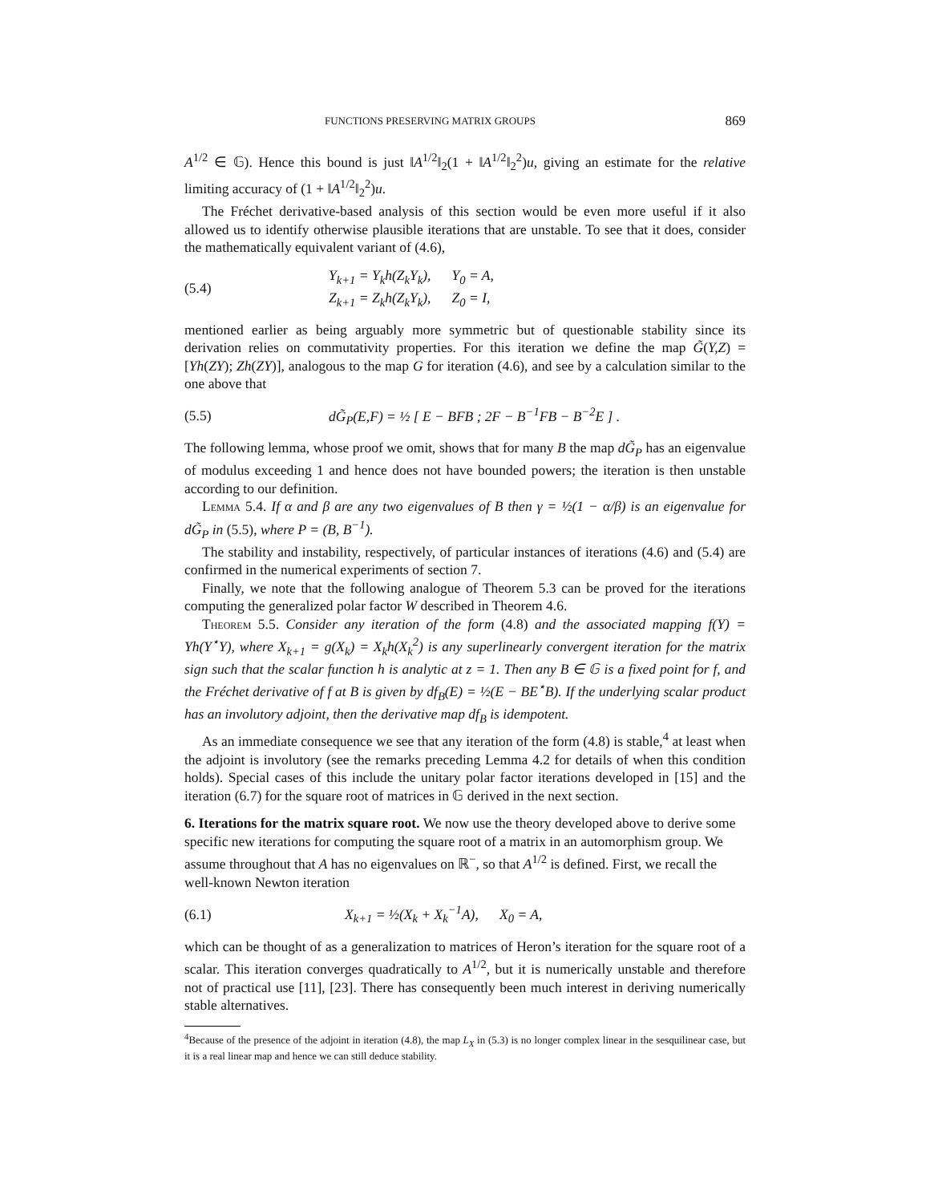FUNCTIONS PRESERVING MATRIX GROUPS 869
A<sup>1/2</sup> ∈ 𝔾). Hence this bound is just ‖A<sup>1/2</sup>‖<sub>2</sub>(1 + ‖A<sup>1/2</sup>‖<sub>2</sub><sup>2</sup>)u, giving an estimate for the relative limiting accuracy of (1 + ‖A<sup>1/2</sup>‖<sub>2</sub><sup>2</sup>)u.
The Fréchet derivative-based analysis of this section would be even more useful if it also allowed us to identify otherwise plausible iterations that are unstable. To see that it does, consider the mathematically equivalent variant of (4.6),
(5.4)
Y<sub>k+1</sub> = Y<sub>k</sub>h(Z<sub>k</sub>Y<sub>k</sub>), Y<sub>0</sub> = A,
Z<sub>k+1</sub> = Z<sub>k</sub>h(Z<sub>k</sub>Y<sub>k</sub>), Z<sub>0</sub> = I,
mentioned earlier as being arguably more symmetric but of questionable stability since its derivation relies on commutativity properties. For this iteration we define the map G̃(Y,Z) = [Yh(ZY); Zh(ZY)], analogous to the map G for iteration (4.6), and see by a calculation similar to the one above that
(5.5)
dG̃<sub>P</sub>(E,F) = ½ [ E − BFB ; 2F − B<sup>−1</sup>FB − B<sup>−2</sup>E ] .
The following lemma, whose proof we omit, shows that for many B the map dG̃<sub>P</sub> has an eigenvalue of modulus exceeding 1 and hence does not have bounded powers; the iteration is then unstable according to our definition.
Lemma 5.4. If α and β are any two eigenvalues of B then γ = ½(1 − α/β) is an eigenvalue for dG̃<sub>P</sub> in (5.5), where P = (B, B<sup>−1</sup>).
The stability and instability, respectively, of particular instances of iterations (4.6) and (5.4) are confirmed in the numerical experiments of section 7.
Finally, we note that the following analogue of Theorem 5.3 can be proved for the iterations computing the generalized polar factor W described in Theorem 4.6.
Theorem 5.5. Consider any iteration of the form (4.8) and the associated mapping f(Y) = Yh(Y<sup>⋆</sup>Y), where X<sub>k+1</sub> = g(X<sub>k</sub>) = X<sub>k</sub>h(X<sub>k</sub><sup>2</sup>) is any superlinearly convergent iteration for the matrix sign such that the scalar function h is analytic at z = 1. Then any B ∈ 𝔾 is a fixed point for f, and the Fréchet derivative of f at B is given by df<sub>B</sub>(E) = ½(E − BE<sup>⋆</sup>B). If the underlying scalar product has an involutory adjoint, then the derivative map df<sub>B</sub> is idempotent.
As an immediate consequence we see that any iteration of the form (4.8) is stable,<sup>4</sup> at least when the adjoint is involutory (see the remarks preceding Lemma 4.2 for details of when this condition holds). Special cases of this include the unitary polar factor iterations developed in [15] and the iteration (6.7) for the square root of matrices in 𝔾 derived in the next section.
6. Iterations for the matrix square root.
We now use the theory developed above to derive some specific new iterations for computing the square root of a matrix in an automorphism group. We assume throughout that A has no eigenvalues on ℝ<sup>−</sup>, so that A<sup>1/2</sup> is defined. First, we recall the well-known Newton iteration
(6.1)
X<sub>k+1</sub> = ½(X<sub>k</sub> + X<sub>k</sub><sup>−1</sup>A), X<sub>0</sub> = A,
which can be thought of as a generalization to matrices of Heron’s iteration for the square root of a scalar. This iteration converges quadratically to A<sup>1/2</sup>, but it is numerically unstable and therefore not of practical use [11], [23]. There has consequently been much interest in deriving numerically stable alternatives.
<sup>4</sup> Because of the presence of the adjoint in iteration (4.8), the map L<sub>X</sub> in (5.3) is no longer complex linear in the sesquilinear case, but it is a real linear map and hence we can still deduce stability.